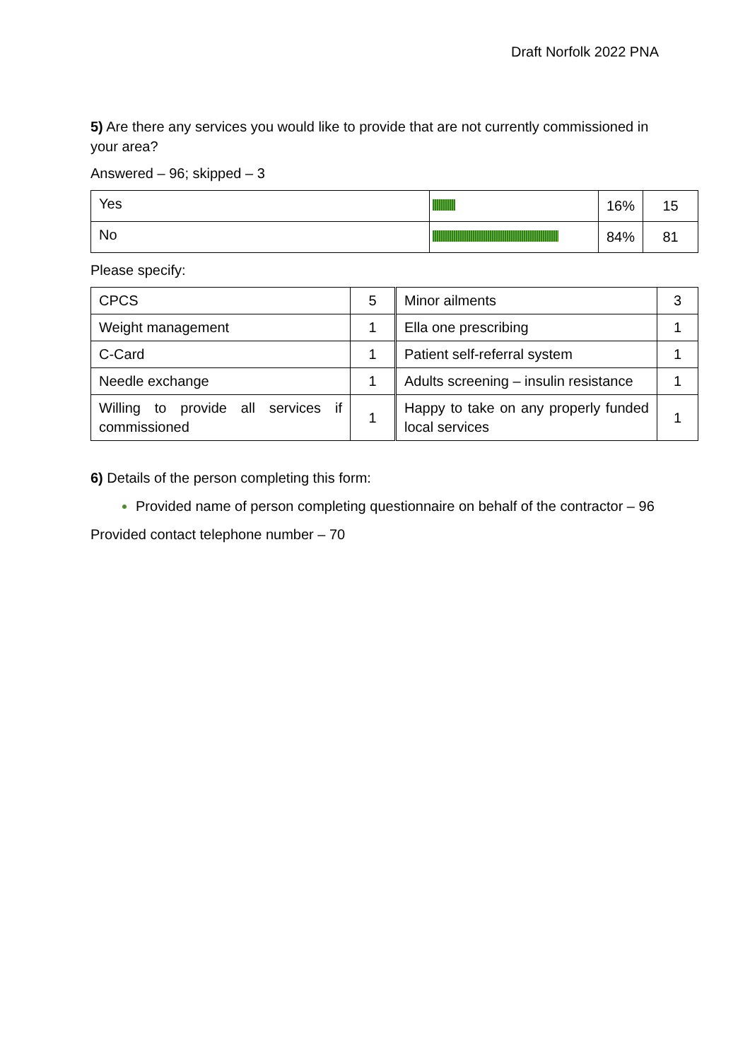Draft Norfolk 2022 PNA
5) Are there any services you would like to provide that are not currently commissioned in your area?
Answered – 96; skipped – 3
| Yes | | 16% | 15 |
| No | | 84% | 81 |
Please specify:
| CPCS | 5 | Minor ailments | 3 |
| Weight management | 1 | Ella one prescribing | 1 |
| C-Card | 1 | Patient self-referral system | 1 |
| Needle exchange | 1 | Adults screening – insulin resistance | 1 |
| Willing to provide all services if commissioned | 1 | Happy to take on any properly funded local services | 1 |
6) Details of the person completing this form:
Provided name of person completing questionnaire on behalf of the contractor – 96
Provided contact telephone number – 70